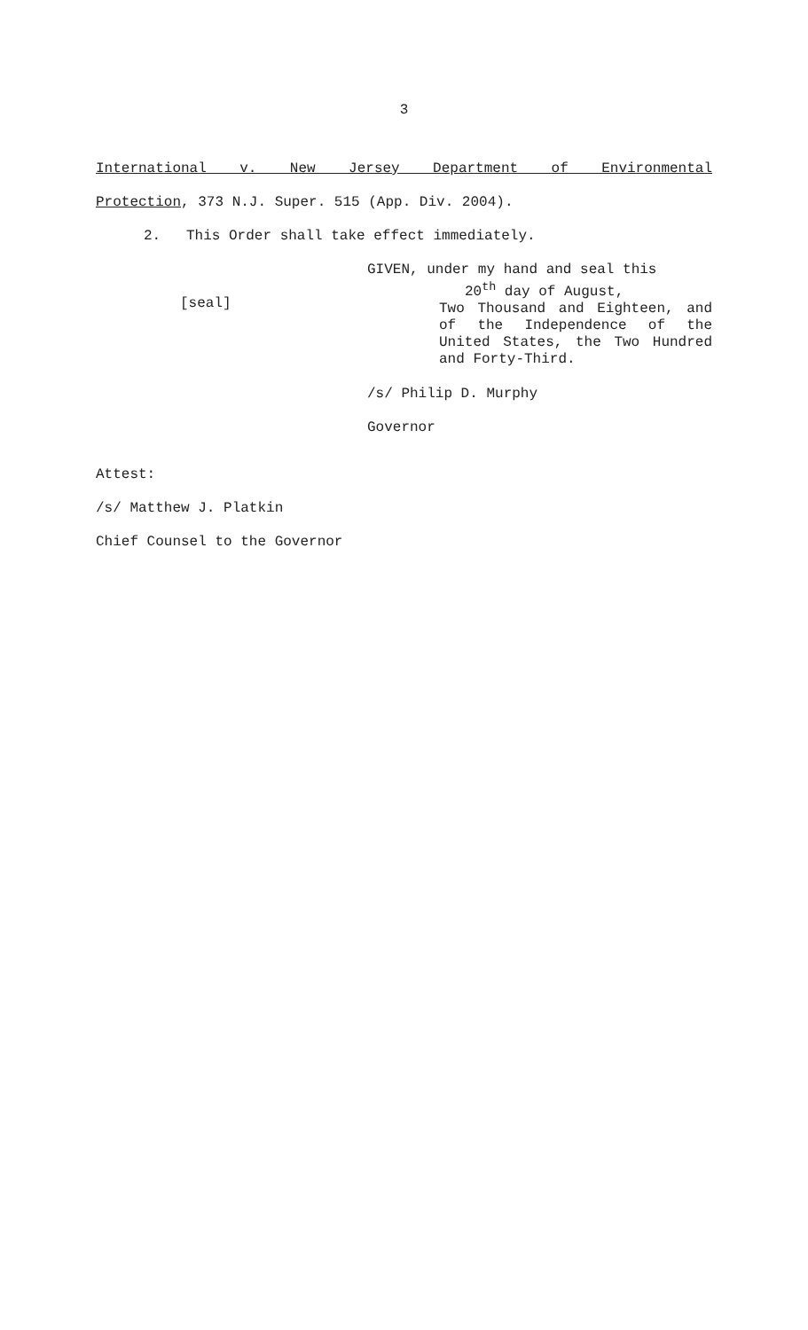3
International v. New Jersey Department of Environmental
Protection, 373 N.J. Super. 515 (App. Div. 2004).
2. This Order shall take effect immediately.
[seal]
GIVEN, under my hand and seal this
20<sup>th</sup> day of August,
Two Thousand and Eighteen, and of the Independence of the United States, the Two Hundred and Forty-Third.
/s/ Philip D. Murphy
Governor
Attest:
/s/ Matthew J. Platkin
Chief Counsel to the Governor